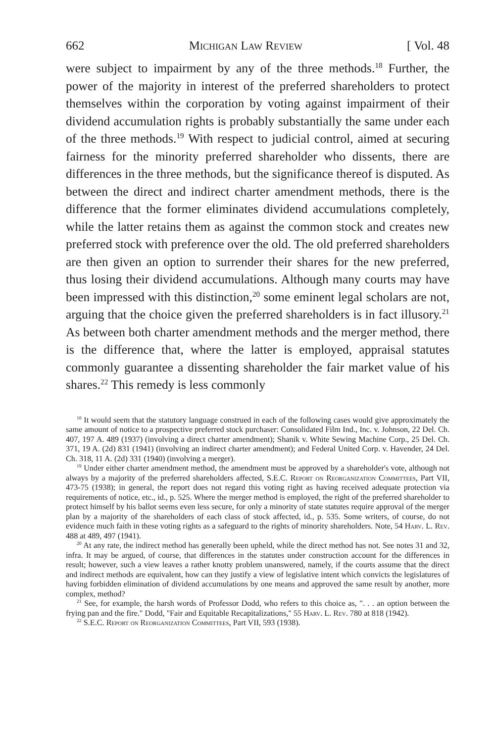662 Michigan Law Review [ Vol. 48
were subject to impairment by any of the three methods.<sup>18</sup> Further, the power of the majority in interest of the preferred shareholders to protect themselves within the corporation by voting against impairment of their dividend accumulation rights is probably substantially the same under each of the three methods.<sup>19</sup> With respect to judicial control, aimed at securing fairness for the minority preferred shareholder who dissents, there are differences in the three methods, but the significance thereof is disputed. As between the direct and indirect charter amendment methods, there is the difference that the former eliminates dividend accumulations completely, while the latter retains them as against the common stock and creates new preferred stock with preference over the old. The old preferred shareholders are then given an option to surrender their shares for the new preferred, thus losing their dividend accumulations. Although many courts may have been impressed with this distinction,<sup>20</sup> some eminent legal scholars are not, arguing that the choice given the preferred shareholders is in fact illusory.<sup>21</sup> As between both charter amendment methods and the merger method, there is the difference that, where the latter is employed, appraisal statutes commonly guarantee a dissenting shareholder the fair market value of his shares.<sup>22</sup> This remedy is less commonly
<sup>18</sup> It would seem that the statutory language construed in each of the following cases would give approximately the same amount of notice to a prospective preferred stock purchaser: Consolidated Film Ind., Inc. v. Johnson, 22 Del. Ch. 407, 197 A. 489 (1937) (involving a direct charter amendment); Shanik v. White Sewing Machine Corp., 25 Del. Ch. 371, 19 A. (2d) 831 (1941) (involving an indirect charter amendment); and Federal United Corp. v. Havender, 24 Del. Ch. 318, 11 A. (2d) 331 (1940) (involving a merger).
<sup>19</sup> Under either charter amendment method, the amendment must be approved by a shareholder's vote, although not always by a majority of the preferred shareholders affected, S.E.C. Report on Reorganization Committees, Part VII, 473-75 (1938); in general, the report does not regard this voting right as having received adequate protection via requirements of notice, etc., id., p. 525. Where the merger method is employed, the right of the preferred shareholder to protect himself by his ballot seems even less secure, for only a minority of state statutes require approval of the merger plan by a majority of the shareholders of each class of stock affected, id., p. 535. Some writers, of course, do not evidence much faith in these voting rights as a safeguard to the rights of minority shareholders. Note, 54 Harv. L. Rev. 488 at 489, 497 (1941).
<sup>20</sup> At any rate, the indirect method has generally been upheld, while the direct method has not. See notes 31 and 32, infra. It may be argued, of course, that differences in the statutes under construction account for the differences in result; however, such a view leaves a rather knotty problem unanswered, namely, if the courts assume that the direct and indirect methods are equivalent, how can they justify a view of legislative intent which convicts the legislatures of having forbidden elimination of dividend accumulations by one means and approved the same result by another, more complex, method?
<sup>21</sup> See, for example, the harsh words of Professor Dodd, who refers to this choice as, ". . . an option between the frying pan and the fire." Dodd, "Fair and Equitable Recapitalizations," 55 Harv. L. Rev. 780 at 818 (1942).
<sup>22</sup> S.E.C. Report on Reorganization Committees, Part VII, 593 (1938).